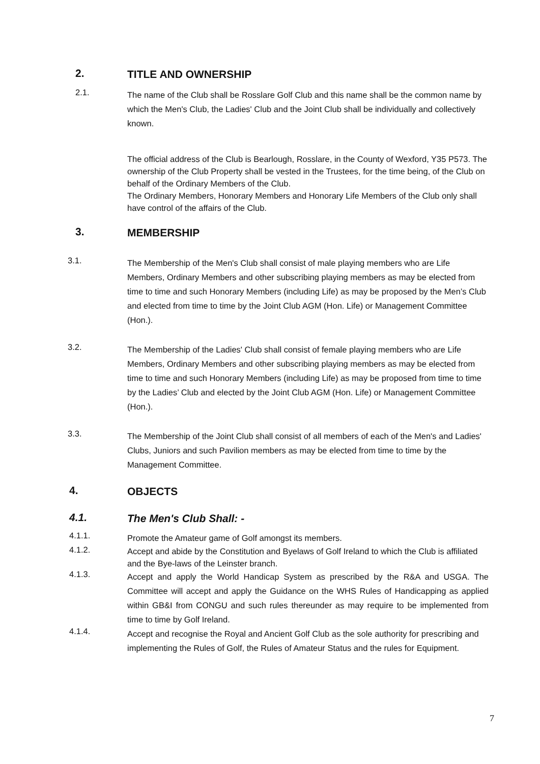2.
TITLE AND OWNERSHIP
2.1.
The name of the Club shall be Rosslare Golf Club and this name shall be the common name by which the Men's Club, the Ladies' Club and the Joint Club shall be individually and collectively known.
The official address of the Club is Bearlough, Rosslare, in the County of Wexford, Y35 P573. The ownership of the Club Property shall be vested in the Trustees, for the time being, of the Club on behalf of the Ordinary Members of the Club.
The Ordinary Members, Honorary Members and Honorary Life Members of the Club only shall have control of the affairs of the Club.
3.
MEMBERSHIP
3.1.
The Membership of the Men's Club shall consist of male playing members who are Life Members, Ordinary Members and other subscribing playing members as may be elected from time to time and such Honorary Members (including Life) as may be proposed by the Men’s Club and elected from time to time by the Joint Club AGM (Hon. Life) or Management Committee (Hon.).
3.2.
The Membership of the Ladies' Club shall consist of female playing members who are Life Members, Ordinary Members and other subscribing playing members as may be elected from time to time and such Honorary Members (including Life) as may be proposed from time to time by the Ladies’ Club and elected by the Joint Club AGM (Hon. Life) or Management Committee (Hon.).
3.3.
The Membership of the Joint Club shall consist of all members of each of the Men's and Ladies' Clubs, Juniors and such Pavilion members as may be elected from time to time by the Management Committee.
4.
OBJECTS
4.1.
The Men's Club Shall: -
4.1.1.
Promote the Amateur game of Golf amongst its members.
4.1.2.
Accept and abide by the Constitution and Byelaws of Golf Ireland to which the Club is affiliated and the Bye-laws of the Leinster branch.
4.1.3.
Accept and apply the World Handicap System as prescribed by the R&A and USGA. The Committee will accept and apply the Guidance on the WHS Rules of Handicapping as applied within GB&I from CONGU and such rules thereunder as may require to be implemented from time to time by Golf Ireland.
4.1.4.
Accept and recognise the Royal and Ancient Golf Club as the sole authority for prescribing and implementing the Rules of Golf, the Rules of Amateur Status and the rules for Equipment.
7